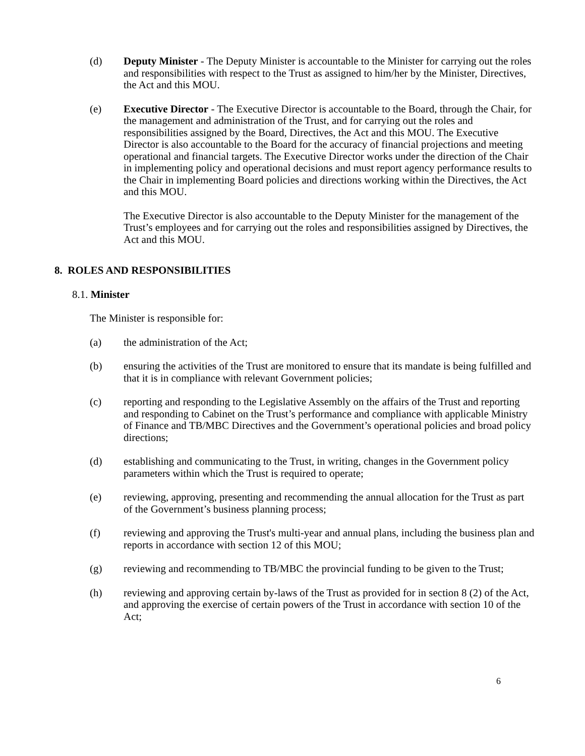(d) Deputy Minister - The Deputy Minister is accountable to the Minister for carrying out the roles and responsibilities with respect to the Trust as assigned to him/her by the Minister, Directives, the Act and this MOU.
(e) Executive Director - The Executive Director is accountable to the Board, through the Chair, for the management and administration of the Trust, and for carrying out the roles and responsibilities assigned by the Board, Directives, the Act and this MOU. The Executive Director is also accountable to the Board for the accuracy of financial projections and meeting operational and financial targets. The Executive Director works under the direction of the Chair in implementing policy and operational decisions and must report agency performance results to the Chair in implementing Board policies and directions working within the Directives, the Act and this MOU.
The Executive Director is also accountable to the Deputy Minister for the management of the Trust’s employees and for carrying out the roles and responsibilities assigned by Directives, the Act and this MOU.
8. ROLES AND RESPONSIBILITIES
8.1. Minister
The Minister is responsible for:
(a) the administration of the Act;
(b) ensuring the activities of the Trust are monitored to ensure that its mandate is being fulfilled and that it is in compliance with relevant Government policies;
(c) reporting and responding to the Legislative Assembly on the affairs of the Trust and reporting and responding to Cabinet on the Trust’s performance and compliance with applicable Ministry of Finance and TB/MBC Directives and the Government’s operational policies and broad policy directions;
(d) establishing and communicating to the Trust, in writing, changes in the Government policy parameters within which the Trust is required to operate;
(e) reviewing, approving, presenting and recommending the annual allocation for the Trust as part of the Government’s business planning process;
(f) reviewing and approving the Trust's multi-year and annual plans, including the business plan and reports in accordance with section 12 of this MOU;
(g) reviewing and recommending to TB/MBC the provincial funding to be given to the Trust;
(h) reviewing and approving certain by-laws of the Trust as provided for in section 8 (2) of the Act, and approving the exercise of certain powers of the Trust in accordance with section 10 of the Act;
6